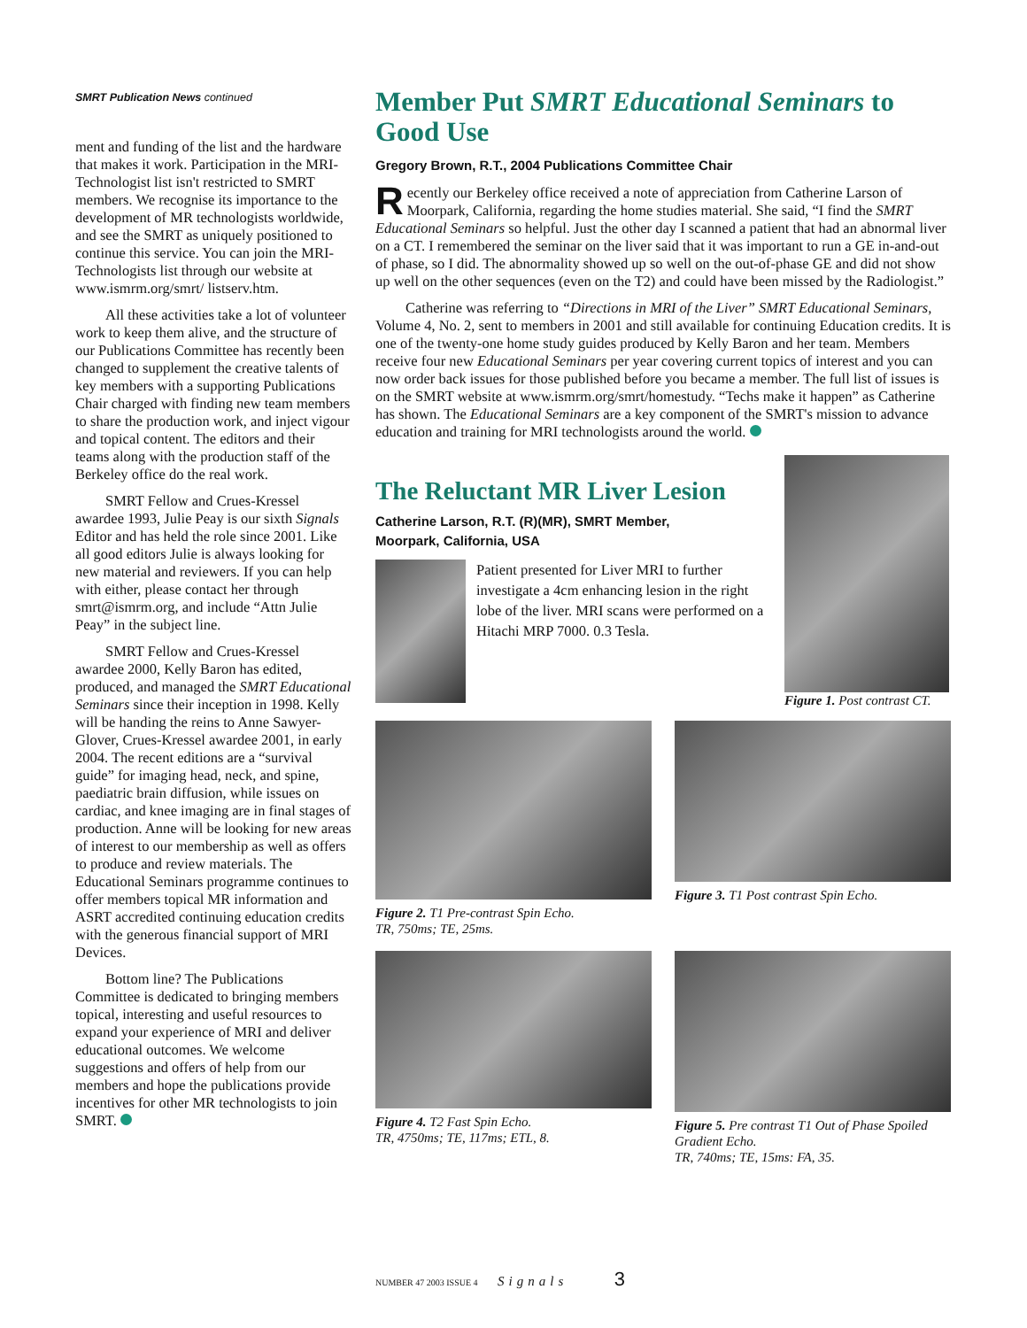SMRT Publication News continued
ment and funding of the list and the hardware that makes it work. Participation in the MRI-Technologist list isn't restricted to SMRT members. We recognise its importance to the development of MR technologists worldwide, and see the SMRT as uniquely positioned to continue this service. You can join the MRI-Technologists list through our website at www.ismrm.org/smrt/ listserv.htm.
All these activities take a lot of volunteer work to keep them alive, and the structure of our Publications Committee has recently been changed to supplement the creative talents of key members with a supporting Publications Chair charged with finding new team members to share the production work, and inject vigour and topical content. The editors and their teams along with the production staff of the Berkeley office do the real work.
SMRT Fellow and Crues-Kressel awardee 1993, Julie Peay is our sixth Signals Editor and has held the role since 2001. Like all good editors Julie is always looking for new material and reviewers. If you can help with either, please contact her through smrt@ismrm.org, and include “Attn Julie Peay” in the subject line.
SMRT Fellow and Crues-Kressel awardee 2000, Kelly Baron has edited, produced, and managed the SMRT Educational Seminars since their inception in 1998. Kelly will be handing the reins to Anne Sawyer-Glover, Crues-Kressel awardee 2001, in early 2004. The recent editions are a “survival guide” for imaging head, neck, and spine, paediatric brain diffusion, while issues on cardiac, and knee imaging are in final stages of production. Anne will be looking for new areas of interest to our membership as well as offers to produce and review materials. The Educational Seminars programme continues to offer members topical MR information and ASRT accredited continuing education credits with the generous financial support of MRI Devices.
Bottom line? The Publications Committee is dedicated to bringing members topical, interesting and useful resources to expand your experience of MRI and deliver educational outcomes. We welcome suggestions and offers of help from our members and hope the publications provide incentives for other MR technologists to join SMRT.
Member Put SMRT Educational Seminars to Good Use
Gregory Brown, R.T., 2004 Publications Committee Chair
Recently our Berkeley office received a note of appreciation from Catherine Larson of Moorpark, California, regarding the home studies material. She said, “I find the SMRT Educational Seminars so helpful. Just the other day I scanned a patient that had an abnormal liver on a CT. I remembered the seminar on the liver said that it was important to run a GE in-and-out of phase, so I did. The abnormality showed up so well on the out-of-phase GE and did not show up well on the other sequences (even on the T2) and could have been missed by the Radiologist.”
Catherine was referring to “Directions in MRI of the Liver” SMRT Educational Seminars, Volume 4, No. 2, sent to members in 2001 and still available for continuing Education credits. It is one of the twenty-one home study guides produced by Kelly Baron and her team. Members receive four new Educational Seminars per year covering current topics of interest and you can now order back issues for those published before you became a member. The full list of issues is on the SMRT website at www.ismrm.org/smrt/homestudy. “Techs make it happen” as Catherine has shown. The Educational Seminars are a key component of the SMRT's mission to advance education and training for MRI technologists around the world.
The Reluctant MR Liver Lesion
Catherine Larson, R.T. (R)(MR), SMRT Member,
Moorpark, California, USA
Patient presented for Liver MRI to further investigate a 4cm enhancing lesion in the right lobe of the liver. MRI scans were performed on a Hitachi MRP 7000. 0.3 Tesla.
Figure 1. Post contrast CT.
Figure 2. T1 Pre-contrast Spin Echo.
TR, 750ms; TE, 25ms.
Figure 3. T1 Post contrast Spin Echo.
Figure 4. T2 Fast Spin Echo.
TR, 4750ms; TE, 117ms; ETL, 8.
Figure 5. Pre contrast T1 Out of Phase Spoiled Gradient Echo.
TR, 740ms; TE, 15ms: FA, 35.
NUMBER 47 2003 ISSUE 4 Signals 3